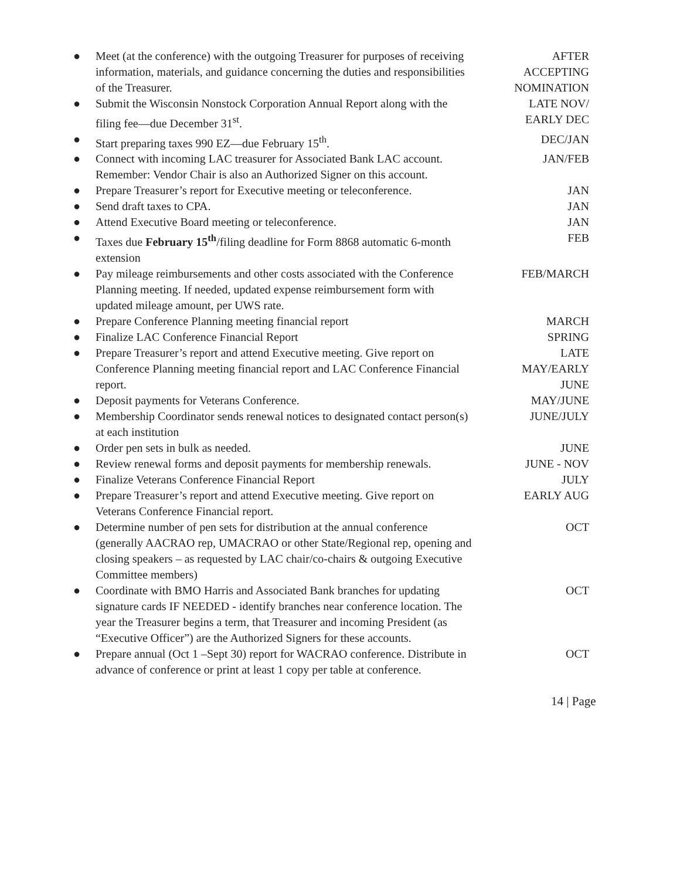| ● | Meet (at the conference) with the outgoing Treasurer for purposes of receiving information, materials, and guidance concerning the duties and responsibilities of the Treasurer. | AFTER ACCEPTING NOMINATION |
| ● | Submit the Wisconsin Nonstock Corporation Annual Report along with the filing fee—due December 31<sup>st</sup>. | LATE NOV/ EARLY DEC |
| ● | Start preparing taxes 990 EZ—due February 15<sup>th</sup>. | DEC/JAN |
| ● | Connect with incoming LAC treasurer for Associated Bank LAC account. Remember: Vendor Chair is also an Authorized Signer on this account. | JAN/FEB |
| ● | Prepare Treasurer’s report for Executive meeting or teleconference. | JAN |
| ● | Send draft taxes to CPA. | JAN |
| ● | Attend Executive Board meeting or teleconference. | JAN |
| ● | Taxes due February 15<sup>th</sup> /filing deadline for Form 8868 automatic 6-month extension | FEB |
| ● | Pay mileage reimbursements and other costs associated with the Conference Planning meeting. If needed, updated expense reimbursement form with updated mileage amount, per UWS rate. | FEB/MARCH |
| ● | Prepare Conference Planning meeting financial report | MARCH |
| ● | Finalize LAC Conference Financial Report | SPRING |
| ● | Prepare Treasurer’s report and attend Executive meeting. Give report on Conference Planning meeting financial report and LAC Conference Financial report. | LATE MAY/EARLY JUNE |
| ● | Deposit payments for Veterans Conference. | MAY/JUNE |
| ● | Membership Coordinator sends renewal notices to designated contact person(s) at each institution | JUNE/JULY |
| ● | Order pen sets in bulk as needed. | JUNE |
| ● | Review renewal forms and deposit payments for membership renewals. | JUNE - NOV |
| ● | Finalize Veterans Conference Financial Report | JULY |
| ● | Prepare Treasurer’s report and attend Executive meeting. Give report on Veterans Conference Financial report. | EARLY AUG |
| ● | Determine number of pen sets for distribution at the annual conference (generally AACRAO rep, UMACRAO or other State/Regional rep, opening and closing speakers – as requested by LAC chair/co-chairs & outgoing Executive Committee members) | OCT |
| ● | Coordinate with BMO Harris and Associated Bank branches for updating signature cards IF NEEDED - identify branches near conference location. The year the Treasurer begins a term, that Treasurer and incoming President (as “Executive Officer”) are the Authorized Signers for these accounts. | OCT |
| ● | Prepare annual (Oct 1 –Sept 30) report for WACRAO conference. Distribute in advance of conference or print at least 1 copy per table at conference. | OCT |
14 | Page